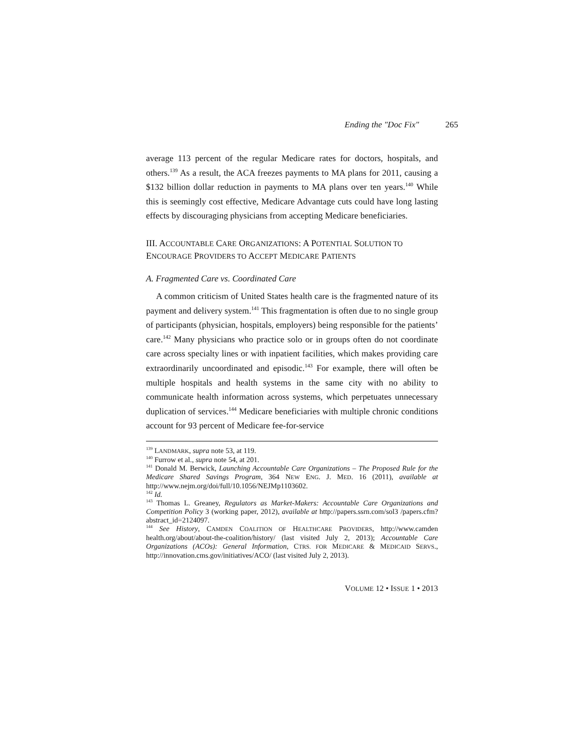Ending the "Doc Fix" 265
average 113 percent of the regular Medicare rates for doctors, hospitals, and others.<sup>139</sup> As a result, the ACA freezes payments to MA plans for 2011, causing a $132 billion dollar reduction in payments to MA plans over ten years.<sup>140</sup> While this is seemingly cost effective, Medicare Advantage cuts could have long lasting effects by discouraging physicians from accepting Medicare beneficiaries.
III. ACCOUNTABLE CARE ORGANIZATIONS: A POTENTIAL SOLUTION TO ENCOURAGE PROVIDERS TO ACCEPT MEDICARE PATIENTS
A. Fragmented Care vs. Coordinated Care
A common criticism of United States health care is the fragmented nature of its payment and delivery system.<sup>141</sup> This fragmentation is often due to no single group of participants (physician, hospitals, employers) being responsible for the patients’ care.<sup>142</sup> Many physicians who practice solo or in groups often do not coordinate care across specialty lines or with inpatient facilities, which makes providing care extraordinarily uncoordinated and episodic.<sup>143</sup> For example, there will often be multiple hospitals and health systems in the same city with no ability to communicate health information across systems, which perpetuates unnecessary duplication of services.<sup>144</sup> Medicare beneficiaries with multiple chronic conditions account for 93 percent of Medicare fee-for-service
<sup>139</sup> LANDMARK, supra note 53, at 119.
<sup>140</sup> Furrow et al., supra note 54, at 201.
<sup>141</sup> Donald M. Berwick, Launching Accountable Care Organizations – The Proposed Rule for the Medicare Shared Savings Program, 364 NEW ENG. J. MED. 16 (2011), available at http://www.nejm.org/doi/full/10.1056/NEJMp1103602.
<sup>142</sup> Id.
<sup>143</sup> Thomas L. Greaney, Regulators as Market-Makers: Accountable Care Organizations and Competition Policy 3 (working paper, 2012), available at http://papers.ssrn.com/sol3 /papers.cfm?abstract_id=2124097.
<sup>144</sup> See History, CAMDEN COALITION OF HEALTHCARE PROVIDERS, http://www.camden health.org/about/about-the-coalition/history/ (last visited July 2, 2013); Accountable Care Organizations (ACOs): General Information, CTRS. FOR MEDICARE & MEDICAID SERVS., http://innovation.cms.gov/initiatives/ACO/ (last visited July 2, 2013).
VOLUME 12 • ISSUE 1 • 2013